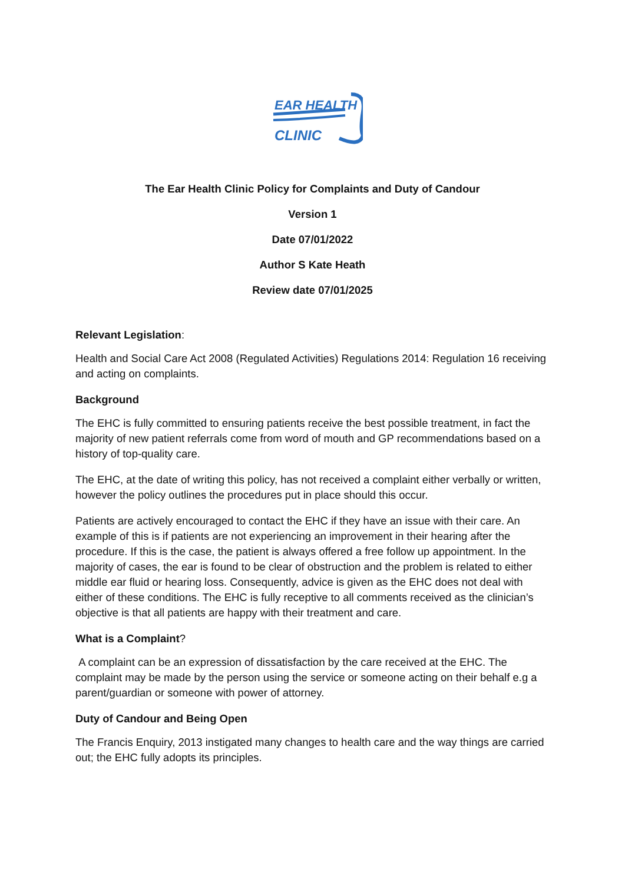EAR HEALTH
CLINIC
The Ear Health Clinic Policy for Complaints and Duty of Candour
Version 1
Date 07/01/2022
Author S Kate Heath
Review date 07/01/2025
Relevant Legislation:
Health and Social Care Act 2008 (Regulated Activities) Regulations 2014: Regulation 16 receiving and acting on complaints.
Background
The EHC is fully committed to ensuring patients receive the best possible treatment, in fact the majority of new patient referrals come from word of mouth and GP recommendations based on a history of top-quality care.
The EHC, at the date of writing this policy, has not received a complaint either verbally or written, however the policy outlines the procedures put in place should this occur.
Patients are actively encouraged to contact the EHC if they have an issue with their care. An example of this is if patients are not experiencing an improvement in their hearing after the procedure. If this is the case, the patient is always offered a free follow up appointment. In the majority of cases, the ear is found to be clear of obstruction and the problem is related to either middle ear fluid or hearing loss. Consequently, advice is given as the EHC does not deal with either of these conditions. The EHC is fully receptive to all comments received as the clinician’s objective is that all patients are happy with their treatment and care.
What is a Complaint?
A complaint can be an expression of dissatisfaction by the care received at the EHC. The complaint may be made by the person using the service or someone acting on their behalf e.g a parent/guardian or someone with power of attorney.
Duty of Candour and Being Open
The Francis Enquiry, 2013 instigated many changes to health care and the way things are carried out; the EHC fully adopts its principles.